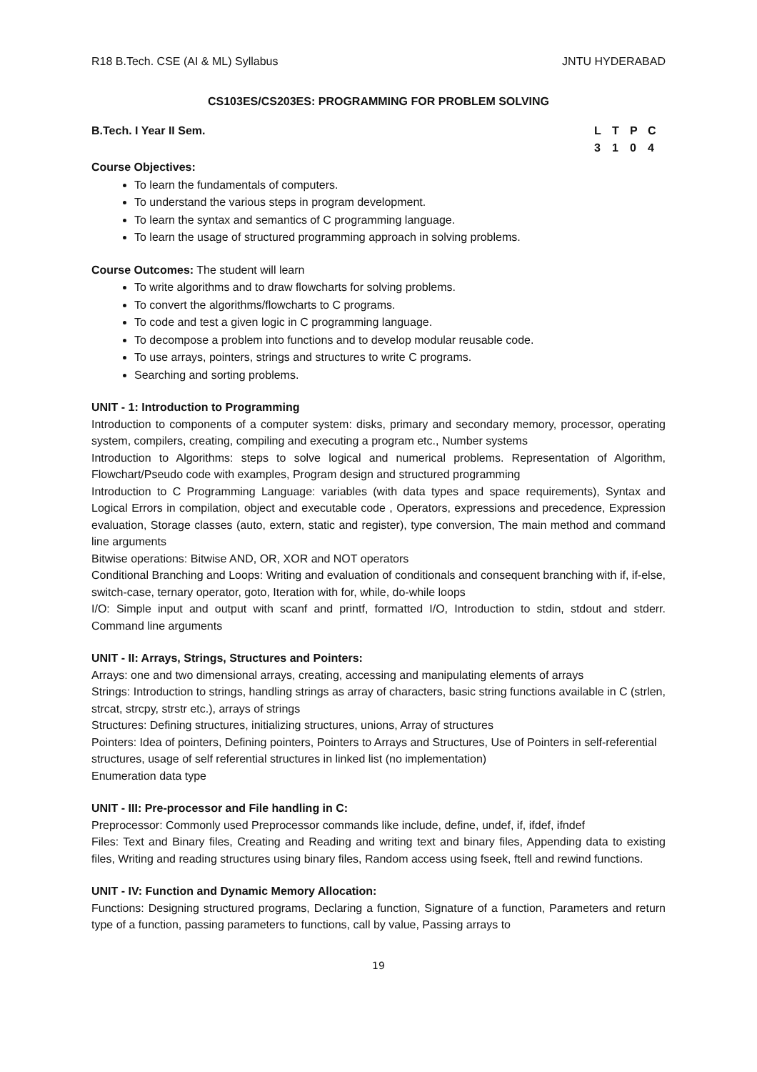R18 B.Tech. CSE (AI & ML) Syllabus JNTU HYDERABAD
CS103ES/CS203ES: PROGRAMMING FOR PROBLEM SOLVING
B.Tech. I Year II Sem. LTPC 3104
Course Objectives:
To learn the fundamentals of computers.
To understand the various steps in program development.
To learn the syntax and semantics of C programming language.
To learn the usage of structured programming approach in solving problems.
Course Outcomes: The student will learn
To write algorithms and to draw flowcharts for solving problems.
To convert the algorithms/flowcharts to C programs.
To code and test a given logic in C programming language.
To decompose a problem into functions and to develop modular reusable code.
To use arrays, pointers, strings and structures to write C programs.
Searching and sorting problems.
UNIT - 1: Introduction to Programming
Introduction to components of a computer system: disks, primary and secondary memory, processor, operating system, compilers, creating, compiling and executing a program etc., Number systems
Introduction to Algorithms: steps to solve logical and numerical problems. Representation of Algorithm, Flowchart/Pseudo code with examples, Program design and structured programming
Introduction to C Programming Language: variables (with data types and space requirements), Syntax and Logical Errors in compilation, object and executable code , Operators, expressions and precedence, Expression evaluation, Storage classes (auto, extern, static and register), type conversion, The main method and command line arguments
Bitwise operations: Bitwise AND, OR, XOR and NOT operators
Conditional Branching and Loops: Writing and evaluation of conditionals and consequent branching with if, if-else, switch-case, ternary operator, goto, Iteration with for, while, do-while loops
I/O: Simple input and output with scanf and printf, formatted I/O, Introduction to stdin, stdout and stderr. Command line arguments
UNIT - II: Arrays, Strings, Structures and Pointers:
Arrays: one and two dimensional arrays, creating, accessing and manipulating elements of arrays
Strings: Introduction to strings, handling strings as array of characters, basic string functions available in C (strlen, strcat, strcpy, strstr etc.), arrays of strings
Structures: Defining structures, initializing structures, unions, Array of structures
Pointers: Idea of pointers, Defining pointers, Pointers to Arrays and Structures, Use of Pointers in self-referential structures, usage of self referential structures in linked list (no implementation)
Enumeration data type
UNIT - III: Pre-processor and File handling in C:
Preprocessor: Commonly used Preprocessor commands like include, define, undef, if, ifdef, ifndef
Files: Text and Binary files, Creating and Reading and writing text and binary files, Appending data to existing files, Writing and reading structures using binary files, Random access using fseek, ftell and rewind functions.
UNIT - IV: Function and Dynamic Memory Allocation:
Functions: Designing structured programs, Declaring a function, Signature of a function, Parameters and return type of a function, passing parameters to functions, call by value, Passing arrays to
19